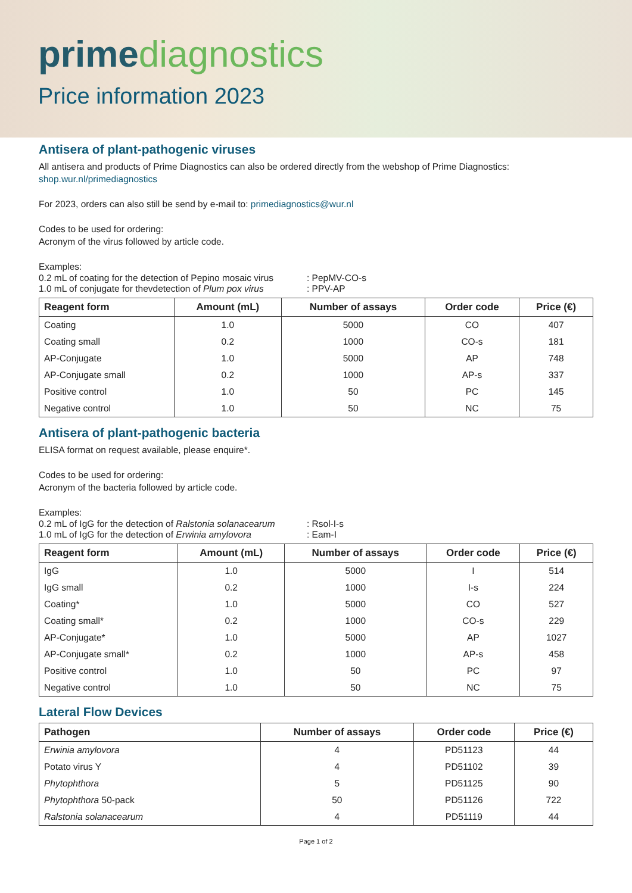prime diagnostics
Price information 2023
Antisera of plant-pathogenic viruses
All antisera and products of Prime Diagnostics can also be ordered directly from the webshop of Prime Diagnostics:
shop.wur.nl/primediagnostics
For 2023, orders can also still be send by e-mail to: primediagnostics@wur.nl
Codes to be used for ordering:
Acronym of the virus followed by article code.
Examples:
| 0.2 mL of coating for the detection of Pepino mosaic virus | : PepMV-CO-s |
| 1.0 mL of conjugate for thevdetection of Plum pox virus | : PPV-AP |
| Reagent form | Amount (mL) | Number of assays | Order code | Price (€) |
| --- | --- | --- | --- | --- |
| Coating | 1.0 | 5000 | CO | 407 |
| Coating small | 0.2 | 1000 | CO-s | 181 |
| AP-Conjugate | 1.0 | 5000 | AP | 748 |
| AP-Conjugate small | 0.2 | 1000 | AP-s | 337 |
| Positive control | 1.0 | 50 | PC | 145 |
| Negative control | 1.0 | 50 | NC | 75 |
Antisera of plant-pathogenic bacteria
ELISA format on request available, please enquire*.
Codes to be used for ordering:
Acronym of the bacteria followed by article code.
Examples:
| 0.2 mL of IgG for the detection of Ralstonia solanacearum | : Rsol-I-s |
| 1.0 mL of IgG for the detection of Erwinia amylovora | : Eam-I |
| Reagent form | Amount (mL) | Number of assays | Order code | Price (€) |
| --- | --- | --- | --- | --- |
| IgG | 1.0 | 5000 | I | 514 |
| IgG small | 0.2 | 1000 | I-s | 224 |
| Coating* | 1.0 | 5000 | CO | 527 |
| Coating small* | 0.2 | 1000 | CO-s | 229 |
| AP-Conjugate* | 1.0 | 5000 | AP | 1027 |
| AP-Conjugate small* | 0.2 | 1000 | AP-s | 458 |
| Positive control | 1.0 | 50 | PC | 97 |
| Negative control | 1.0 | 50 | NC | 75 |
Lateral Flow Devices
| Pathogen | Number of assays | Order code | Price (€) |
| --- | --- | --- | --- |
| Erwinia amylovora | 4 | PD51123 | 44 |
| Potato virus Y | 4 | PD51102 | 39 |
| Phytophthora | 5 | PD51125 | 90 |
| Phytophthora 50-pack | 50 | PD51126 | 722 |
| Ralstonia solanacearum | 4 | PD51119 | 44 |
Page 1 of 2